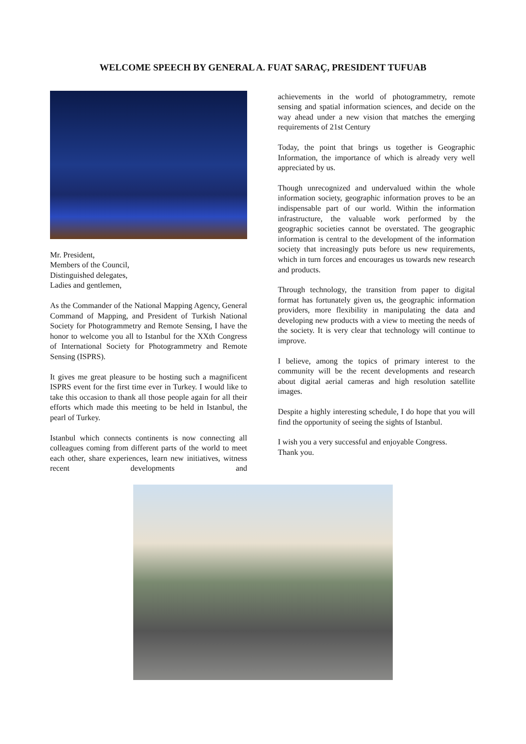WELCOME SPEECH BY GENERAL A. FUAT SARAÇ, PRESIDENT TUFUAB
Mr. President,
Members of the Council,
Distinguished delegates,
Ladies and gentlemen,
As the Commander of the National Mapping Agency, General Command of Mapping, and President of Turkish National Society for Photogrammetry and Remote Sensing, I have the honor to welcome you all to Istanbul for the XXth Congress of International Society for Photogrammetry and Remote Sensing (ISPRS).
It gives me great pleasure to be hosting such a magnificent ISPRS event for the first time ever in Turkey. I would like to take this occasion to thank all those people again for all their efforts which made this meeting to be held in Istanbul, the pearl of Turkey.
Istanbul which connects continents is now connecting all colleagues coming from different parts of the world to meet each other, share experiences, learn new initiatives, witness recent developments and
achievements in the world of photogrammetry, remote sensing and spatial information sciences, and decide on the way ahead under a new vision that matches the emerging requirements of 21st Century
Today, the point that brings us together is Geographic Information, the importance of which is already very well appreciated by us.
Though unrecognized and undervalued within the whole information society, geographic information proves to be an indispensable part of our world. Within the information infrastructure, the valuable work performed by the geographic societies cannot be overstated. The geographic information is central to the development of the information society that increasingly puts before us new requirements, which in turn forces and encourages us towards new research and products.
Through technology, the transition from paper to digital format has fortunately given us, the geographic information providers, more flexibility in manipulating the data and developing new products with a view to meeting the needs of the society. It is very clear that technology will continue to improve.
I believe, among the topics of primary interest to the community will be the recent developments and research about digital aerial cameras and high resolution satellite images.
Despite a highly interesting schedule, I do hope that you will find the opportunity of seeing the sights of Istanbul.
I wish you a very successful and enjoyable Congress.
Thank you.